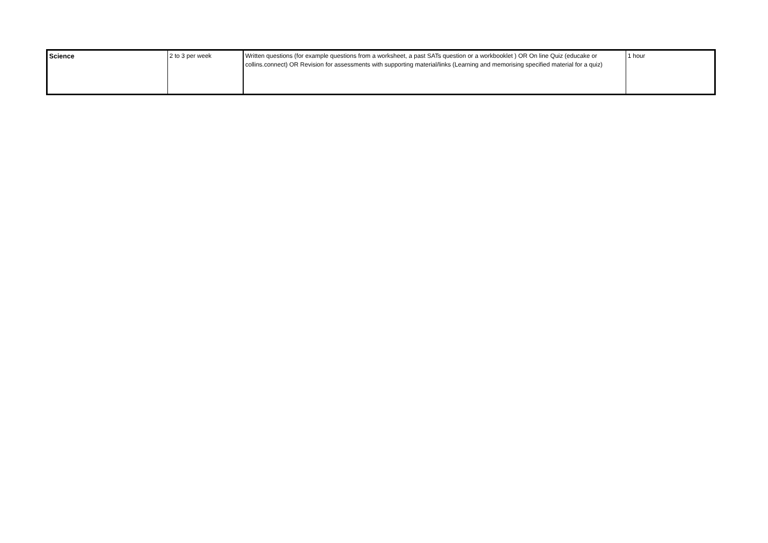| Science | 2 to 3 per week | Written questions (for example questions from a worksheet, a past SATs question or a workbooklet ) OR On line Quiz (educake or collins.connect) OR Revision for assessments with supporting material/links (Learning and memorising specified material for a quiz) | 1 hour |